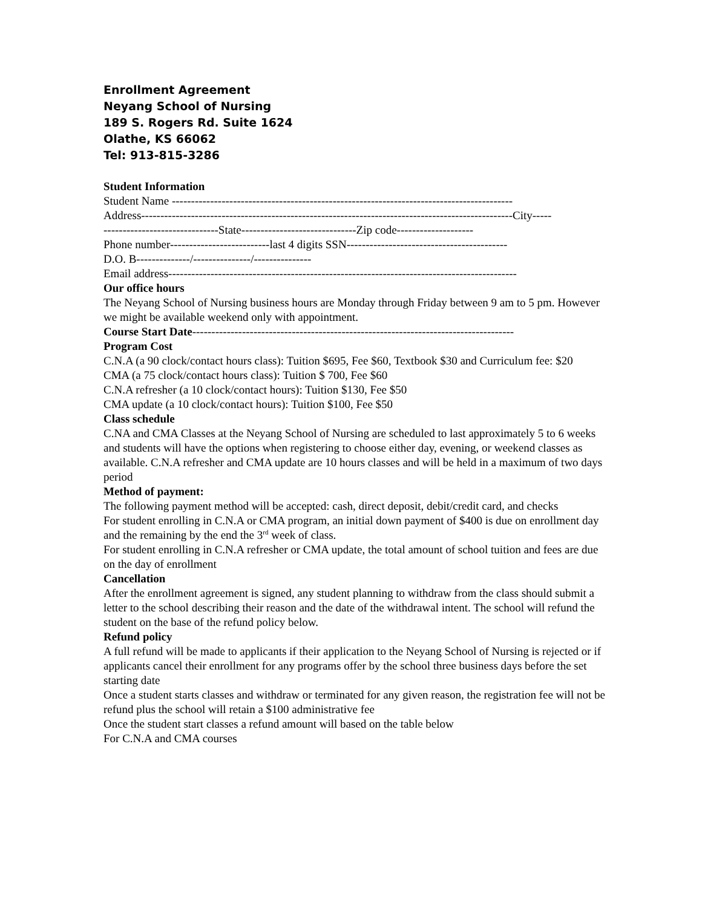Enrollment Agreement
Neyang School of Nursing
189 S. Rogers Rd. Suite 1624
Olathe, KS 66062
Tel: 913-815-3286
Student Information
Student Name -----------------------------------------------------------------------------------------
Address-------------------------------------------------------------------------------------------------City-----
------------------------------State------------------------------Zip code--------------------
Phone number--------------------------last 4 digits SSN------------------------------------------
D.O. B--------------/---------------/---------------
Email address-------------------------------------------------------------------------------------------
Our office hours
The Neyang School of Nursing business hours are Monday through Friday between 9 am to 5 pm. However we might be available weekend only with appointment.
Course Start Date------------------------------------------------------------------------------------
Program Cost
C.N.A (a 90 clock/contact hours class): Tuition $695, Fee $60, Textbook $30 and Curriculum fee: $20
CMA (a 75 clock/contact hours class): Tuition $ 700, Fee $60
C.N.A refresher (a 10 clock/contact hours): Tuition $130, Fee $50
CMA update (a 10 clock/contact hours): Tuition $100, Fee $50
Class schedule
C.NA and CMA Classes at the Neyang School of Nursing are scheduled to last approximately 5 to 6 weeks and students will have the options when registering to choose either day, evening, or weekend classes as available. C.N.A refresher and CMA update are 10 hours classes and will be held in a maximum of two days period
Method of payment:
The following payment method will be accepted: cash, direct deposit, debit/credit card, and checks
For student enrolling in C.N.A or CMA program, an initial down payment of $400 is due on enrollment day and the remaining by the end the 3<sup>rd</sup> week of class.
For student enrolling in C.N.A refresher or CMA update, the total amount of school tuition and fees are due on the day of enrollment
Cancellation
After the enrollment agreement is signed, any student planning to withdraw from the class should submit a letter to the school describing their reason and the date of the withdrawal intent. The school will refund the student on the base of the refund policy below.
Refund policy
A full refund will be made to applicants if their application to the Neyang School of Nursing is rejected or if applicants cancel their enrollment for any programs offer by the school three business days before the set starting date
Once a student starts classes and withdraw or terminated for any given reason, the registration fee will not be refund plus the school will retain a $100 administrative fee
Once the student start classes a refund amount will based on the table below
For C.N.A and CMA courses